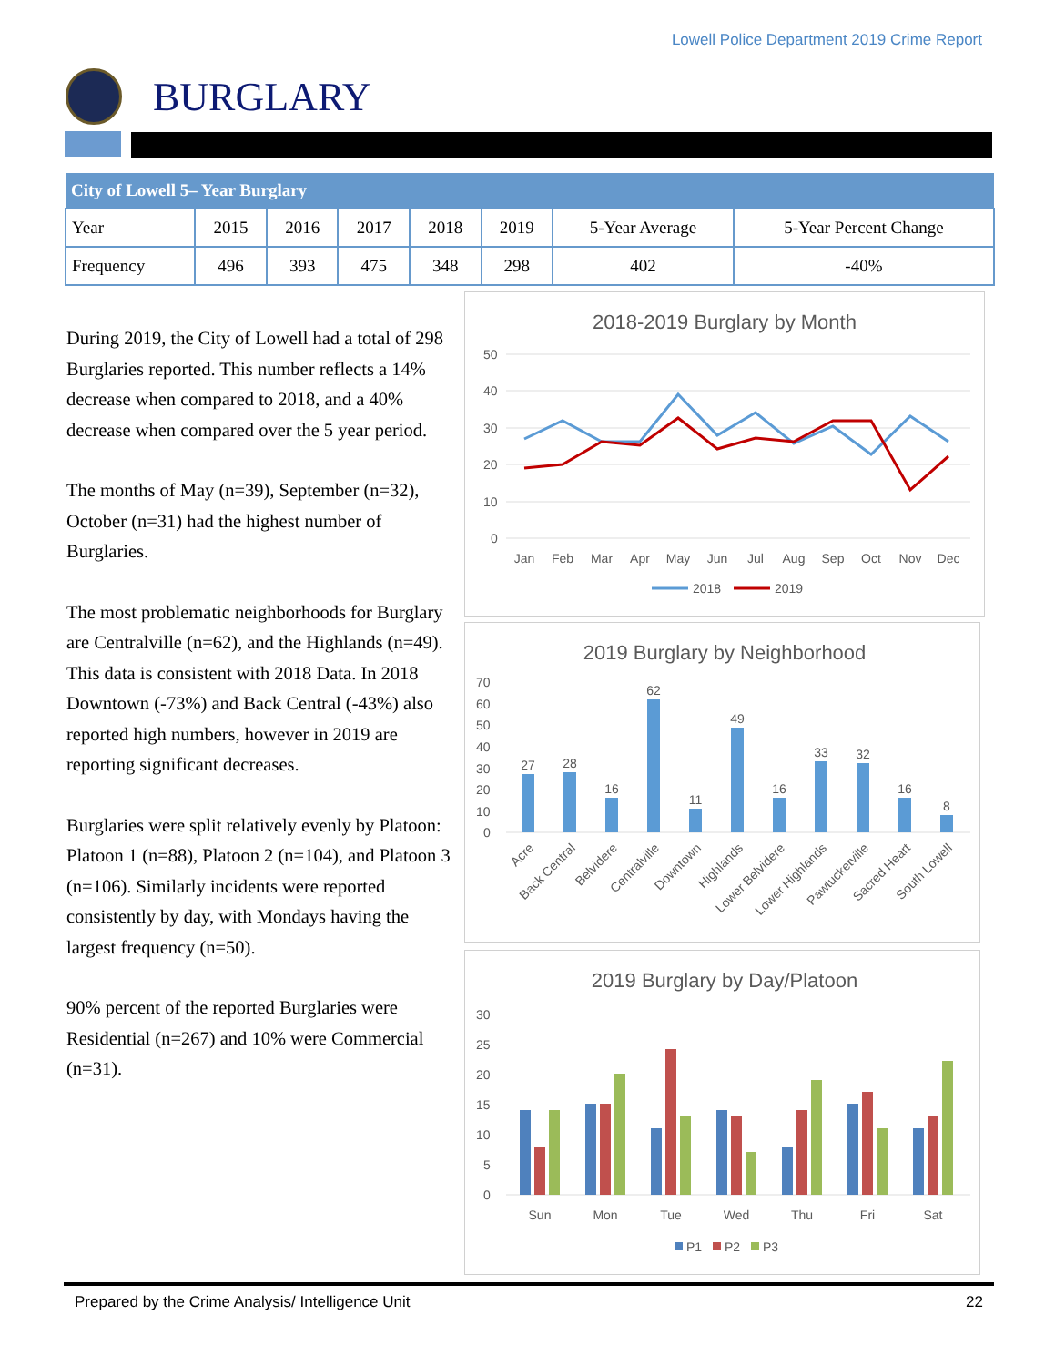Lowell Police Department 2019 Crime Report
BURGLARY
| City of Lowell 5– Year Burglary | | | | | | | |
| --- | --- | --- | --- | --- | --- | --- | --- |
| Year | 2015 | 2016 | 2017 | 2018 | 2019 | 5-Year Average | 5-Year Percent Change |
| Frequency | 496 | 393 | 475 | 348 | 298 | 402 | -40% |
During 2019, the City of Lowell had a total of 298 Burglaries reported. This number reflects a 14% decrease when compared to 2018, and a 40% decrease when compared over the 5 year period.
The months of May (n=39), September (n=32), October (n=31) had the highest number of Burglaries.
The most problematic neighborhoods for Burglary are Centralville (n=62), and the Highlands (n=49). This data is consistent with 2018 Data. In 2018 Downtown (-73%) and Back Central (-43%) also reported high numbers, however in 2019 are reporting significant decreases.
Burglaries were split relatively evenly by Platoon: Platoon 1 (n=88), Platoon 2 (n=104), and Platoon 3 (n=106). Similarly incidents were reported consistently by day, with Mondays having the largest frequency (n=50).
90% percent of the reported Burglaries were Residential (n=267) and 10% were Commercial (n=31).
2018-2019 Burglary by Month
50
40
30
20
10
0
Jan
Feb
Mar
Apr
May
Jun
Jul
Aug
Sep
Oct
Nov
Dec
2018
2019
2019 Burglary by Neighborhood
70
60
50
40
30
20
10
0
27
28
16
62
11
49
16
33
32
16
8
Acre
Back Central
Belvidere
Centralville
Downtown
Highlands
Lower Belvidere
Lower Highlands
Pawtucketville
Sacred Heart
South Lowell
2019 Burglary by Day/Platoon
30
25
20
15
10
5
0
Sun
Mon
Tue
Wed
Thu
Fri
Sat
P1
P2
P3
Prepared by the Crime Analysis/ Intelligence Unit 22